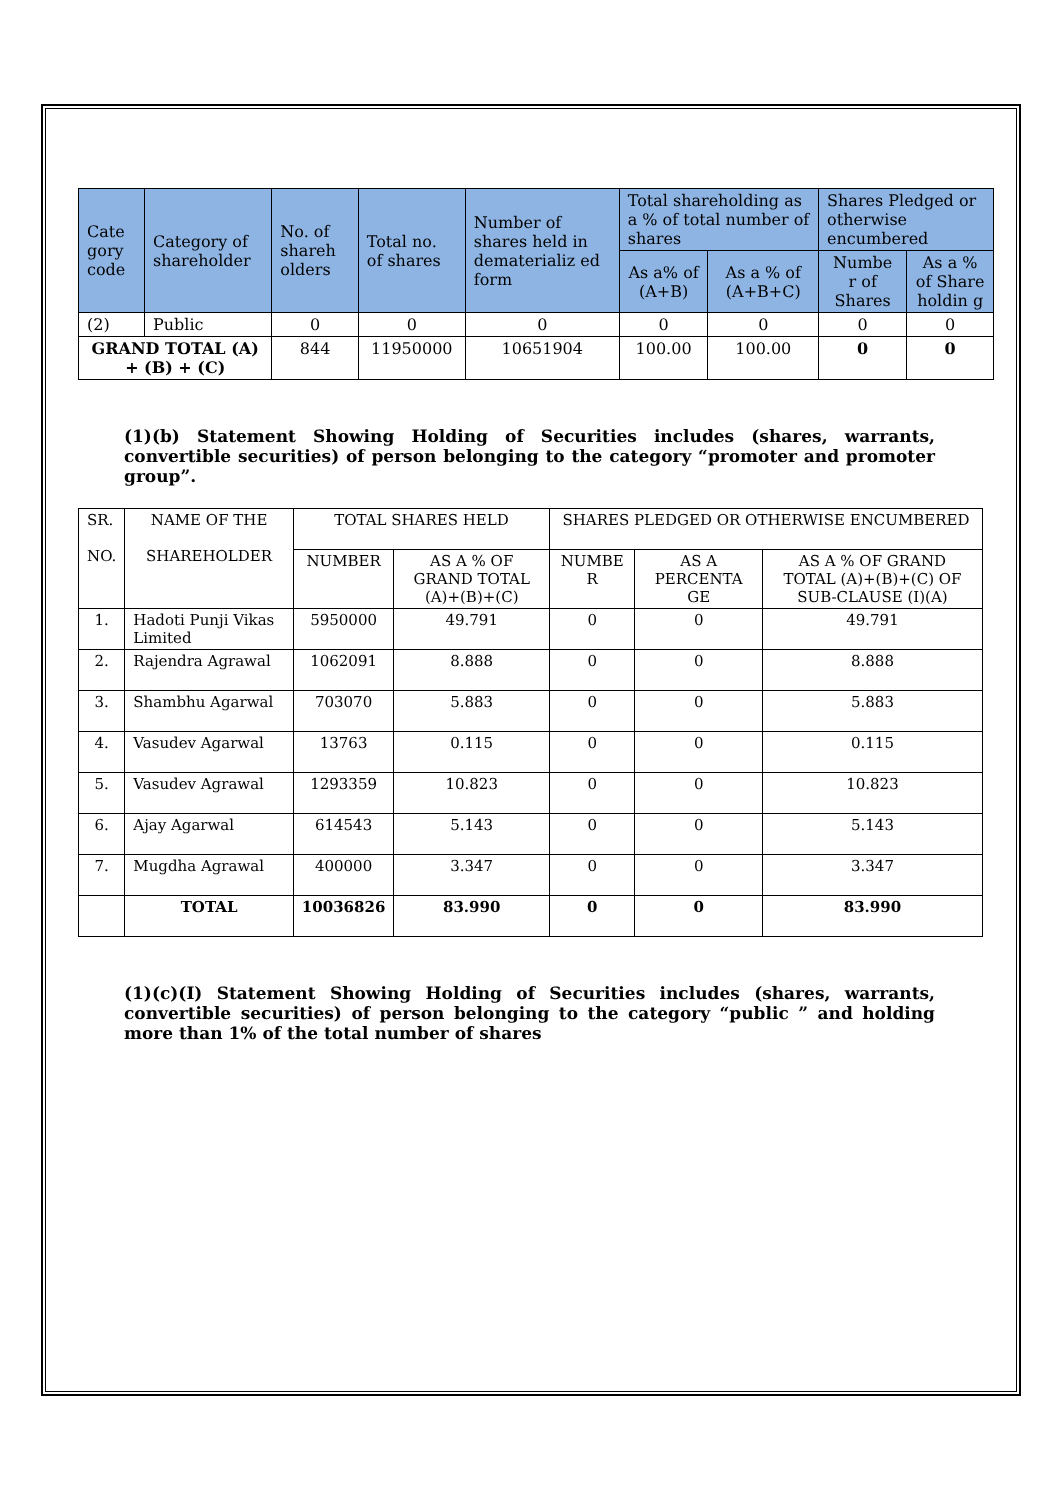| Cate gory code | Category of shareholder | No. of shareh olders | Total no. of shares | Number of shares held in dematerializ ed form | Total shareholding as a % of total number of shares | | Shares Pledged or otherwise encumbered | |
| --- | --- | --- | --- | --- | --- | --- | --- | --- |
| | | | | | As a% of (A+B) | As a % of (A+B+C) | Numbe r of Shares | As a % of Share holdin g |
| (2) | Public | 0 | 0 | 0 | 0 | 0 | 0 | 0 |
| GRAND TOTAL (A) + (B) + (C) | | 844 | 11950000 | 10651904 | 100.00 | 100.00 | 0 | 0 |
(1)(b) Statement Showing Holding of Securities includes (shares, warrants, convertible securities) of person belonging to the category “promoter and promoter group”.
| SR. NO. | NAME OF THE SHAREHOLDER | TOTAL SHARES HELD | | SHARES PLEDGED OR OTHERWISE ENCUMBERED | | |
| --- | --- | --- | --- | --- | --- | --- |
| | | NUMBER | AS A % OF GRAND TOTAL (A)+(B)+(C) | NUMBE R | AS A PERCENTA GE | AS A % OF GRAND TOTAL (A)+(B)+(C) OF SUB-CLAUSE (I)(A) |
| 1. | Hadoti Punji Vikas Limited | 5950000 | 49.791 | 0 | 0 | 49.791 |
| 2. | Rajendra Agrawal | 1062091 | 8.888 | 0 | 0 | 8.888 |
| 3. | Shambhu Agarwal | 703070 | 5.883 | 0 | 0 | 5.883 |
| 4. | Vasudev Agarwal | 13763 | 0.115 | 0 | 0 | 0.115 |
| 5. | Vasudev Agrawal | 1293359 | 10.823 | 0 | 0 | 10.823 |
| 6. | Ajay Agarwal | 614543 | 5.143 | 0 | 0 | 5.143 |
| 7. | Mugdha Agrawal | 400000 | 3.347 | 0 | 0 | 3.347 |
| | TOTAL | 10036826 | 83.990 | 0 | 0 | 83.990 |
(1)(c)(I) Statement Showing Holding of Securities includes (shares, warrants, convertible securities) of person belonging to the category “public ” and holding more than 1% of the total number of shares